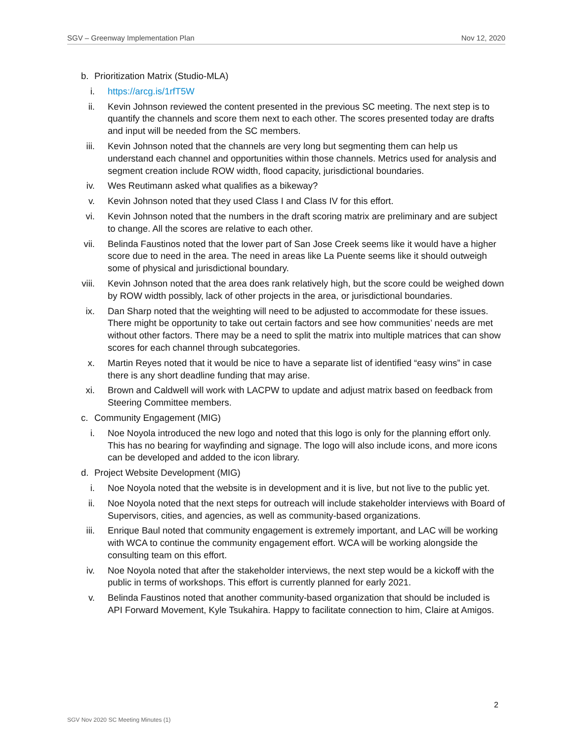SGV – Greenway Implementation Plan Nov 12, 2020
b. Prioritization Matrix (Studio-MLA)
i. https://arcg.is/1rfT5W
ii. Kevin Johnson reviewed the content presented in the previous SC meeting. The next step is to quantify the channels and score them next to each other. The scores presented today are drafts and input will be needed from the SC members.
iii. Kevin Johnson noted that the channels are very long but segmenting them can help us understand each channel and opportunities within those channels. Metrics used for analysis and segment creation include ROW width, flood capacity, jurisdictional boundaries.
iv. Wes Reutimann asked what qualifies as a bikeway?
v. Kevin Johnson noted that they used Class I and Class IV for this effort.
vi. Kevin Johnson noted that the numbers in the draft scoring matrix are preliminary and are subject to change. All the scores are relative to each other.
vii. Belinda Faustinos noted that the lower part of San Jose Creek seems like it would have a higher score due to need in the area. The need in areas like La Puente seems like it should outweigh some of physical and jurisdictional boundary.
viii. Kevin Johnson noted that the area does rank relatively high, but the score could be weighed down by ROW width possibly, lack of other projects in the area, or jurisdictional boundaries.
ix. Dan Sharp noted that the weighting will need to be adjusted to accommodate for these issues. There might be opportunity to take out certain factors and see how communities’ needs are met without other factors. There may be a need to split the matrix into multiple matrices that can show scores for each channel through subcategories.
x. Martin Reyes noted that it would be nice to have a separate list of identified “easy wins” in case there is any short deadline funding that may arise.
xi. Brown and Caldwell will work with LACPW to update and adjust matrix based on feedback from Steering Committee members.
c. Community Engagement (MIG)
i. Noe Noyola introduced the new logo and noted that this logo is only for the planning effort only. This has no bearing for wayfinding and signage. The logo will also include icons, and more icons can be developed and added to the icon library.
d. Project Website Development (MIG)
i. Noe Noyola noted that the website is in development and it is live, but not live to the public yet.
ii. Noe Noyola noted that the next steps for outreach will include stakeholder interviews with Board of Supervisors, cities, and agencies, as well as community-based organizations.
iii. Enrique Baul noted that community engagement is extremely important, and LAC will be working with WCA to continue the community engagement effort. WCA will be working alongside the consulting team on this effort.
iv. Noe Noyola noted that after the stakeholder interviews, the next step would be a kickoff with the public in terms of workshops. This effort is currently planned for early 2021.
v. Belinda Faustinos noted that another community-based organization that should be included is API Forward Movement, Kyle Tsukahira. Happy to facilitate connection to him, Claire at Amigos.
2
SGV Nov 2020 SC Meeting Minutes (1)